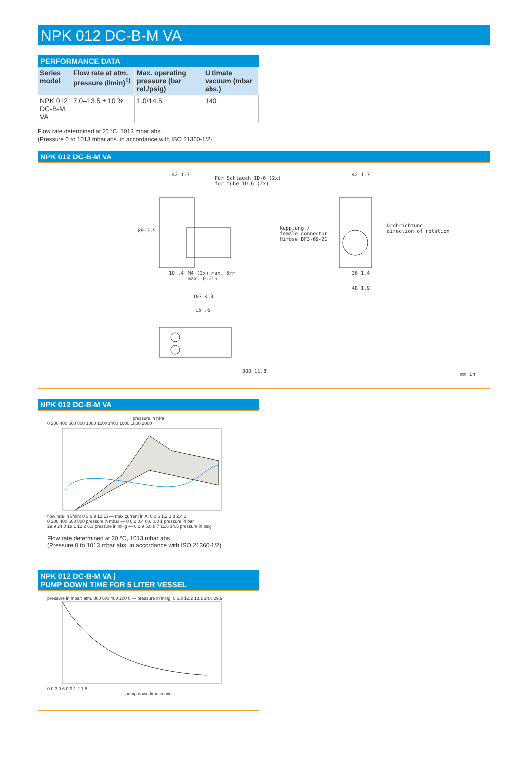NPK 012 DC-B-M VA
PERFORMANCE DATA
| Series model | Flow rate at atm. pressure (l/min)<sup>1)</sup> | Max. operat­ing pressure (bar rel./psig) | Ultimate vacuum (mbar abs.) |
| --- | --- | --- | --- |
| NPK 012 DC-B-M VA | 7.0–13.5 ± 10 % | 1.0/14.5 | 140 |
Flow rate determined at 20 °C, 1013 mbar abs.
(Pressure 0 to 1013 mbar abs. in accordance with ISO 21360-1/2)
NPK 012 DC-B-M VA
Für Schlauch ID-6 (2x)
for tube ID-6 (2x)
Kupplung /
female connector
Hirose DF3-6S-2C
M4 (3x) max. 5mm
max. 0.2in
Drehrichtung
direction of rotation
42 1.7 42 1.7
89 3.5
10 .4 36 1.4
48 1.9
103 4.0
15 .6
300 11.8
mm in
NPK 012 DC-B-M VA
pressure in hPa
0 200 400 600 800 1000 1200 1400 1600 1800 2000
flow rate in l/min: 0 3 6 9 12 15 — max current in A: 0 0.6 1.2 1.8 2.4 3
0 200 400 600 800 pressure in mbar — 0 0.2 0.4 0.6 0.8 1 pressure in bar
29.9 24.0 18.1 12.2 6.3 pressure in inHg — 0 2.9 5.8 8.7 11.6 14.5 pressure in psig
Flow rate determined at 20 °C, 1013 mbar abs.
(Pressure 0 to 1013 mbar abs. in accordance with ISO 21360-1/2)
NPK 012 DC-B-M VA |
PUMP DOWN TIME FOR 5 LITER VESSEL
pressure in mbar: atm. 800 600 400 200 0 — pressure in inHg: 0 6.3 12.2 18.1 24.0 29.9
0 0.3 0.6 0.9 1.2 1.5
pump down time in min